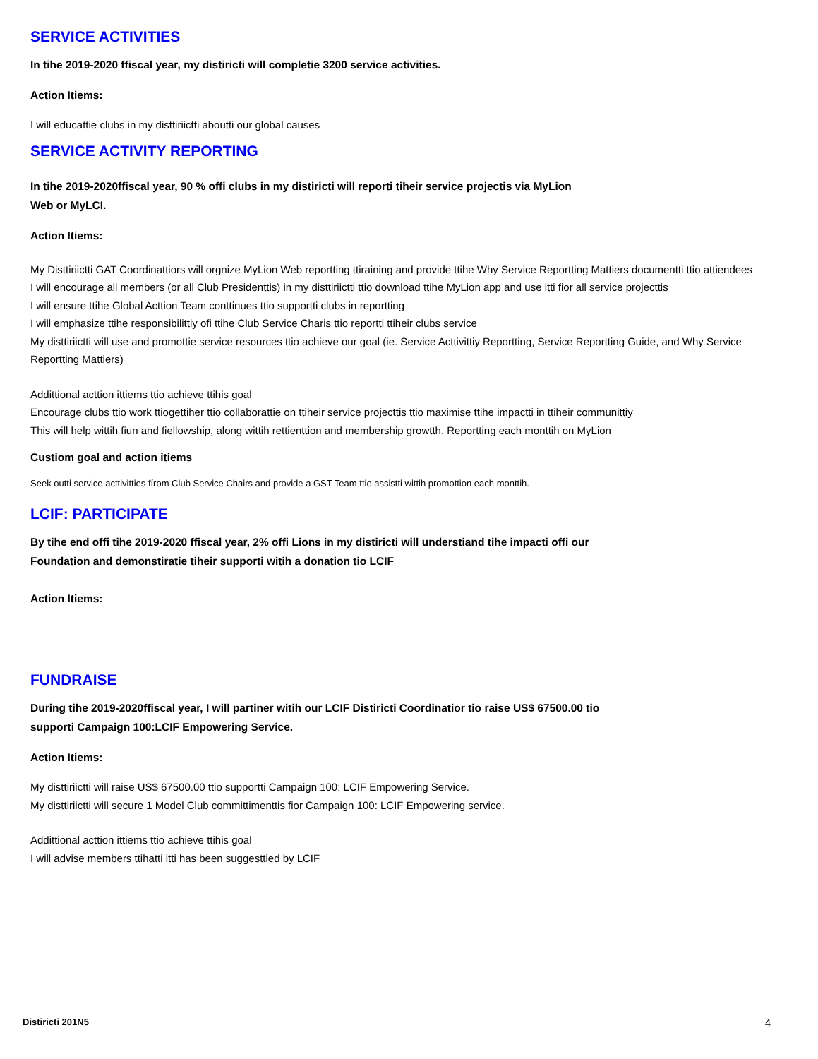SERVICE ACTIVITIES
In tihe 2019-2020 ffiscal year, my distiricti will completie 3200 service activities.
Action Itiems:
I will educattie clubs in my disttiriictti aboutti our global causes
SERVICE ACTIVITY REPORTING
In tihe 2019-2020ffiscal year, 90 % offi clubs in my distiricti will reporti tiheir service projectis via MyLion
Web or MyLCI.
Action Itiems:
My Disttiriictti GAT Coordinattiors will orgnize MyLion Web reportting ttiraining and provide ttihe Why Service Reportting Mattiers documentti ttio attiendees
I will encourage all members (or all Club Presidenttis) in my disttiriictti ttio download ttihe MyLion app and use itti fior all service projecttis
I will ensure ttihe Global Acttion Team conttinues ttio supportti clubs in reportting
I will emphasize ttihe responsibilittiy ofi ttihe Club Service Charis ttio reportti ttiheir clubs service
My disttiriictti will use and promottie service resources ttio achieve our goal (ie. Service Acttivittiy Reportting, Service Reportting Guide, and Why Service Reportting Mattiers)
Addittional acttion ittiems ttio achieve ttihis goal
Encourage clubs ttio work ttiogettiher ttio collaborattie on ttiheir service projecttis ttio maximise ttihe impactti in ttiheir communittiy
This will help wittih fiun and fiellowship, along wittih rettienttion and membership growtth. Reportting each monttih on MyLion
Custiom goal and action itiems
Seek outti service acttivitties fírom Club Service Chairs and provide a GST Team ttio assistti wittih promottion each monttih.
LCIF: PARTICIPATE
By tihe end offi tihe 2019-2020 ffiscal year, 2% offi Lions in my distiricti will understiand tihe impacti offi our
Foundation and demonstiratie tiheir supporti witih a donation tio LCIF
Action Itiems:
FUNDRAISE
During tihe 2019-2020ffiscal year, I will partiner witih our LCIF Distiricti Coordinatior tio raise US$ 67500.00 tio
supporti Campaign 100:LCIF Empowering Service.
Action Itiems:
My disttiriictti will raise US$ 67500.00 ttio supportti Campaign 100: LCIF Empowering Service.
My disttiriictti will secure 1 Model Club committimenttis fior Campaign 100: LCIF Empowering service.
Addittional acttion ittiems ttio achieve ttihis goal
I will advise members ttihatti itti has been suggesttied by LCIF
Distiricti 201N5 4